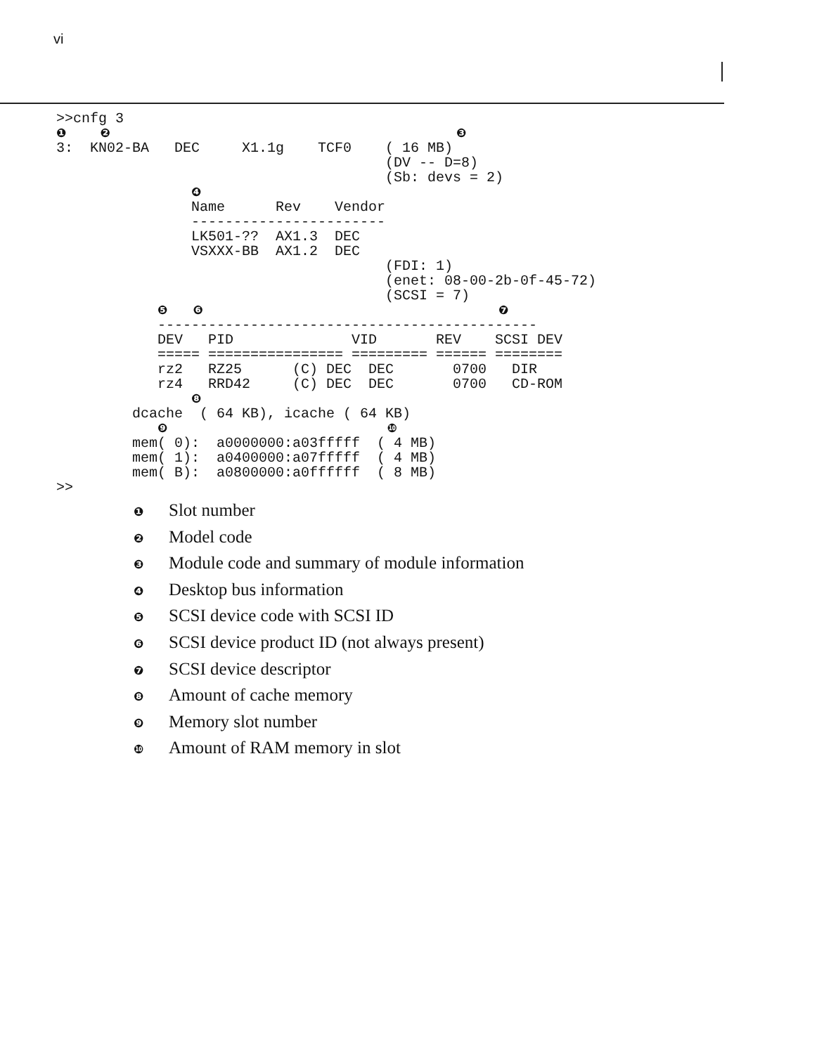vi
>>cnfg 3
❶    ❷                                         ❸
3:  KN02-BA   DEC     X1.1g    TCF0    ( 16 MB)
                                       (DV -- D=8)
                                       (Sb: devs = 2)
                ❹
                Name      Rev    Vendor
                -----------------------
                LK501-??  AX1.3  DEC
                VSXXX-BB  AX1.2  DEC
                                       (FDI: 1)
                                       (enet: 08-00-2b-0f-45-72)
                                       (SCSI = 7)
            ❺   ❻                                   ❼
            ---------------------------------------------
            DEV   PID              VID       REV    SCSI DEV
            ===== ================ ========= ====== ========
            rz2   RZ25      (C) DEC  DEC       0700   DIR
            rz4   RRD42     (C) DEC  DEC       0700   CD-ROM
                ❽
         dcache  ( 64 KB), icache ( 64 KB)
            ❾                          ❿
         mem( 0):  a0000000:a03fffff  ( 4 MB)
         mem( 1):  a0400000:a07fffff  ( 4 MB)
         mem( B):  a0800000:a0ffffff  ( 8 MB)
>>
❶ Slot number
❷ Model code
❸ Module code and summary of module information
❹ Desktop bus information
❺ SCSI device code with SCSI ID
❻ SCSI device product ID (not always present)
❼ SCSI device descriptor
❽ Amount of cache memory
❾ Memory slot number
❿ Amount of RAM memory in slot